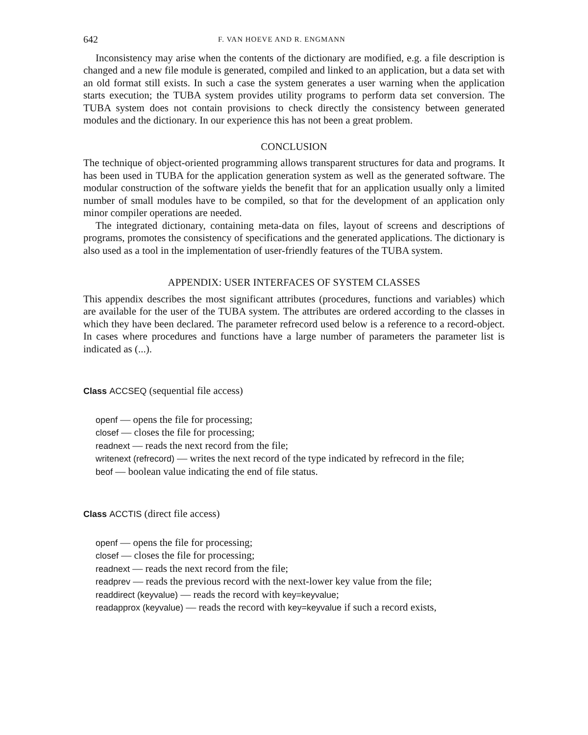642 F. VAN HOEVE AND R. ENGMANN
Inconsistency may arise when the contents of the dictionary are modified, e.g. a file description is changed and a new file module is generated, compiled and linked to an application, but a data set with an old format still exists. In such a case the system generates a user warning when the application starts execution; the TUBA system provides utility programs to perform data set conversion. The TUBA system does not contain provisions to check directly the consistency between generated modules and the dictionary. In our experience this has not been a great problem.
CONCLUSION
The technique of object-oriented programming allows transparent structures for data and programs. It has been used in TUBA for the application generation system as well as the generated software. The modular construction of the software yields the benefit that for an application usually only a limited number of small modules have to be compiled, so that for the development of an application only minor compiler operations are needed.
The integrated dictionary, containing meta-data on files, layout of screens and descriptions of programs, promotes the consistency of specifications and the generated applications. The dictionary is also used as a tool in the implementation of user-friendly features of the TUBA system.
APPENDIX: USER INTERFACES OF SYSTEM CLASSES
This appendix describes the most significant attributes (procedures, functions and variables) which are available for the user of the TUBA system. The attributes are ordered according to the classes in which they have been declared. The parameter refrecord used below is a reference to a record-object. In cases where procedures and functions have a large number of parameters the parameter list is indicated as (...).
Class ACCSEQ (sequential file access)
openf — opens the file for processing;
closef — closes the file for processing;
readnext — reads the next record from the file;
writenext (refrecord) — writes the next record of the type indicated by refrecord in the file;
beof — boolean value indicating the end of file status.
Class ACCTIS (direct file access)
openf — opens the file for processing;
closef — closes the file for processing;
readnext — reads the next record from the file;
readprev — reads the previous record with the next-lower key value from the file;
readdirect (keyvalue) — reads the record with key=keyvalue;
readapprox (keyvalue) — reads the record with key=keyvalue if such a record exists,